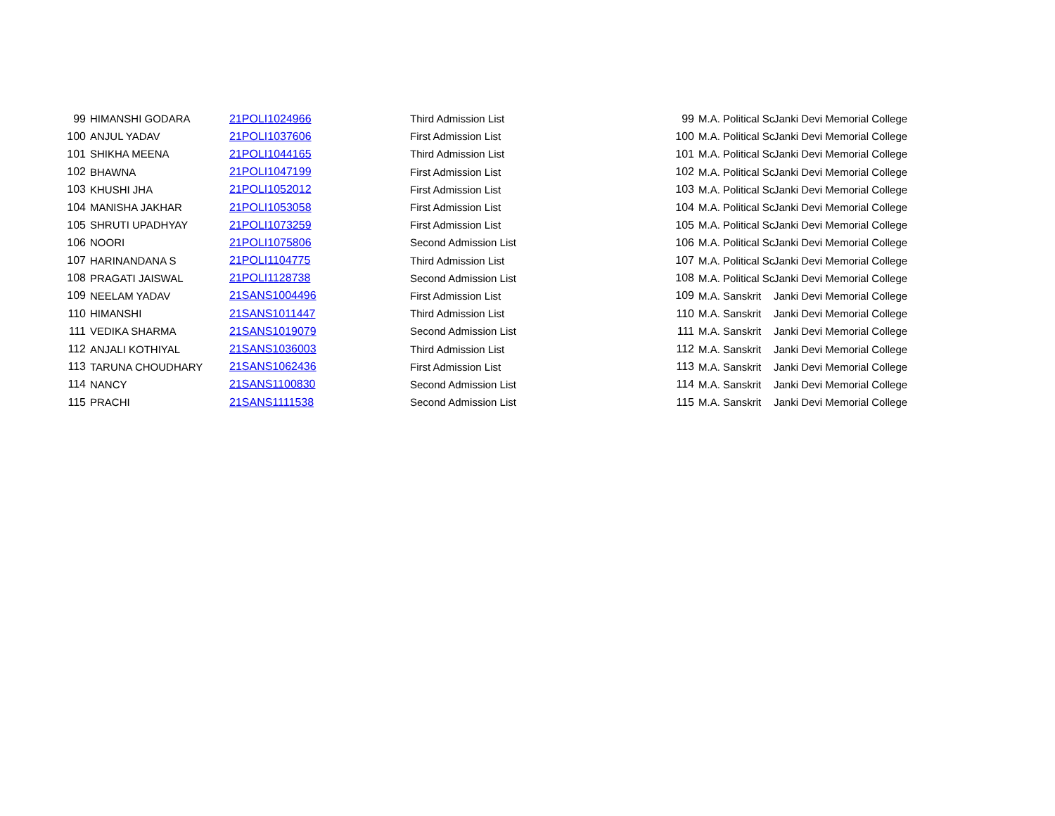| 99 | HIMANSHI GODARA | 21POLI1024966 | Third Admission List | 99 | M.A. Political Sc | Janki Devi Memorial College |
| 100 | ANJUL YADAV | 21POLI1037606 | First Admission List | 100 | M.A. Political Sc | Janki Devi Memorial College |
| 101 | SHIKHA MEENA | 21POLI1044165 | Third Admission List | 101 | M.A. Political Sc | Janki Devi Memorial College |
| 102 | BHAWNA | 21POLI1047199 | First Admission List | 102 | M.A. Political Sc | Janki Devi Memorial College |
| 103 | KHUSHI JHA | 21POLI1052012 | First Admission List | 103 | M.A. Political Sc | Janki Devi Memorial College |
| 104 | MANISHA JAKHAR | 21POLI1053058 | First Admission List | 104 | M.A. Political Sc | Janki Devi Memorial College |
| 105 | SHRUTI UPADHYAY | 21POLI1073259 | First Admission List | 105 | M.A. Political Sc | Janki Devi Memorial College |
| 106 | NOORI | 21POLI1075806 | Second Admission List | 106 | M.A. Political Sc | Janki Devi Memorial College |
| 107 | HARINANDANA S | 21POLI1104775 | Third Admission List | 107 | M.A. Political Sc | Janki Devi Memorial College |
| 108 | PRAGATI JAISWAL | 21POLI1128738 | Second Admission List | 108 | M.A. Political Sc | Janki Devi Memorial College |
| 109 | NEELAM YADAV | 21SANS1004496 | First Admission List | 109 | M.A. Sanskrit | Janki Devi Memorial College |
| 110 | HIMANSHI | 21SANS1011447 | Third Admission List | 110 | M.A. Sanskrit | Janki Devi Memorial College |
| 111 | VEDIKA SHARMA | 21SANS1019079 | Second Admission List | 111 | M.A. Sanskrit | Janki Devi Memorial College |
| 112 | ANJALI KOTHIYAL | 21SANS1036003 | Third Admission List | 112 | M.A. Sanskrit | Janki Devi Memorial College |
| 113 | TARUNA CHOUDHARY | 21SANS1062436 | First Admission List | 113 | M.A. Sanskrit | Janki Devi Memorial College |
| 114 | NANCY | 21SANS1100830 | Second Admission List | 114 | M.A. Sanskrit | Janki Devi Memorial College |
| 115 | PRACHI | 21SANS1111538 | Second Admission List | 115 | M.A. Sanskrit | Janki Devi Memorial College |